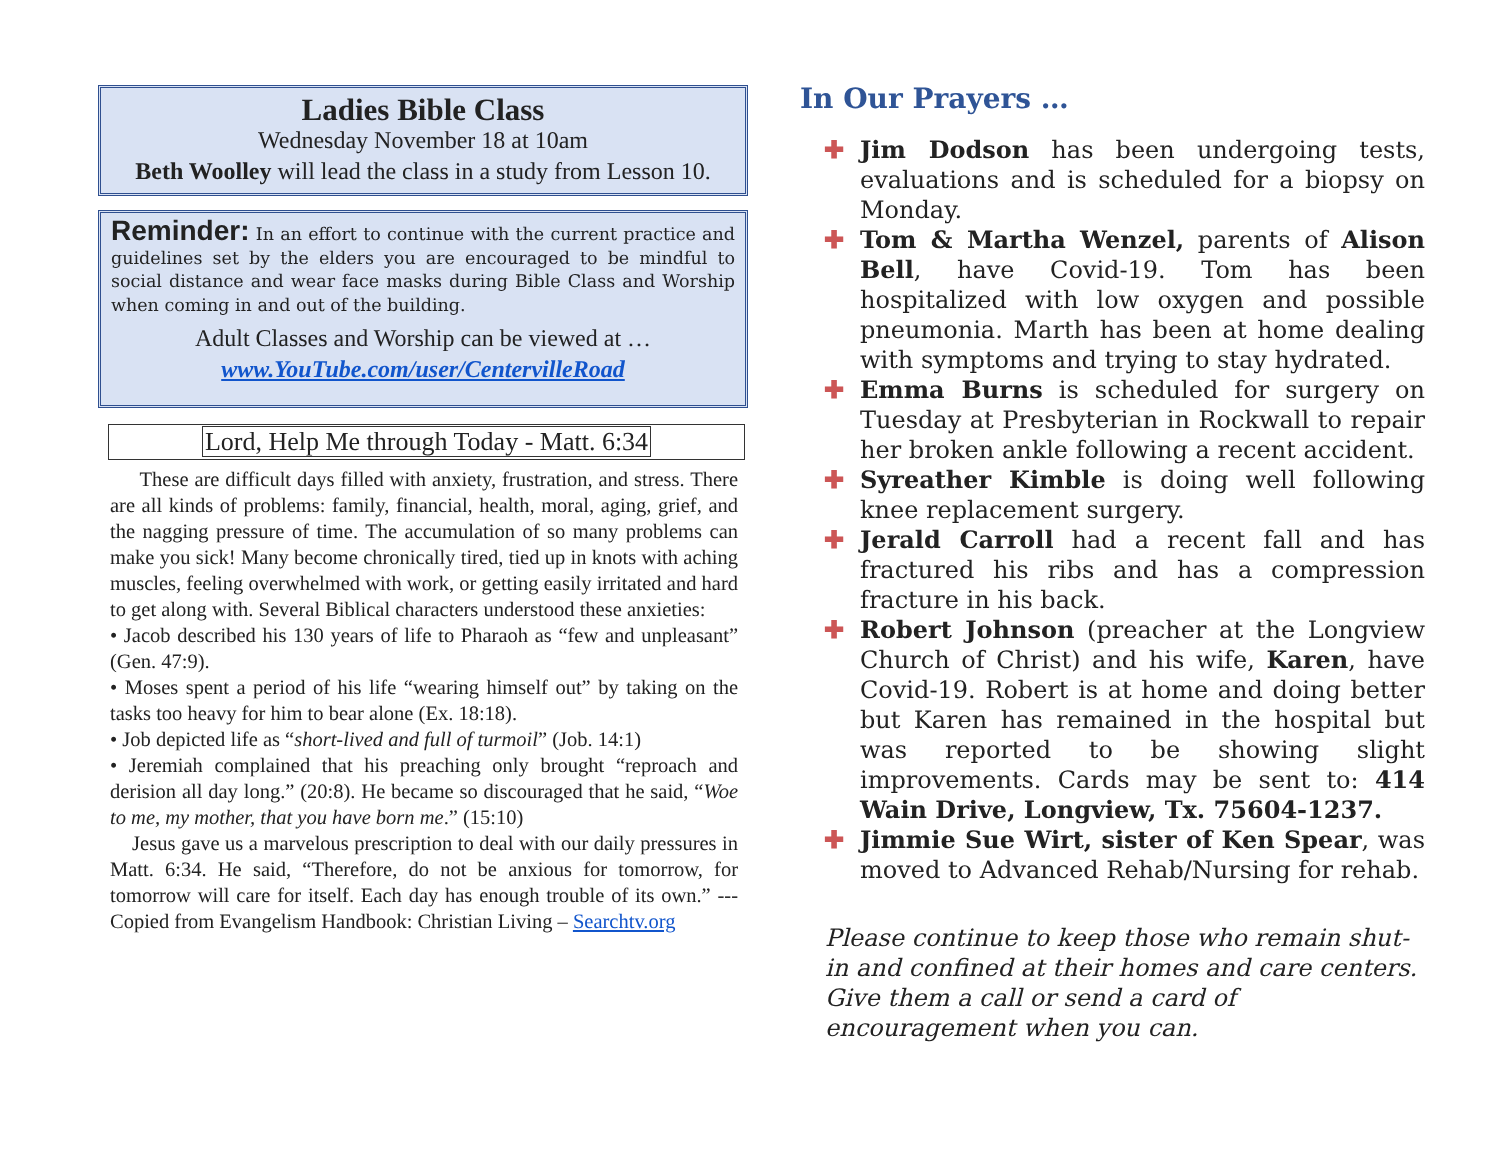Ladies Bible Class
Wednesday November 18 at 10am
Beth Woolley will lead the class in a study from Lesson 10.
Reminder: In an effort to continue with the current practice and guidelines set by the elders you are encouraged to be mindful to social distance and wear face masks during Bible Class and Worship when coming in and out of the building.
Adult Classes and Worship can be viewed at …
www.YouTube.com/user/CentervilleRoad
Lord, Help Me through Today - Matt. 6:34
These are difficult days filled with anxiety, frustration, and stress. There are all kinds of problems: family, financial, health, moral, aging, grief, and the nagging pressure of time. The accumulation of so many problems can make you sick! Many become chronically tired, tied up in knots with aching muscles, feeling overwhelmed with work, or getting easily irritated and hard to get along with. Several Biblical characters understood these anxieties:
• Jacob described his 130 years of life to Pharaoh as “few and unpleasant” (Gen. 47:9).
• Moses spent a period of his life “wearing himself out” by taking on the tasks too heavy for him to bear alone (Ex. 18:18).
• Job depicted life as “short-lived and full of turmoil” (Job. 14:1)
• Jeremiah complained that his preaching only brought “reproach and derision all day long.” (20:8). He became so discouraged that he said, “Woe to me, my mother, that you have born me.” (15:10)
Jesus gave us a marvelous prescription to deal with our daily pressures in Matt. 6:34. He said, “Therefore, do not be anxious for tomorrow, for tomorrow will care for itself. Each day has enough trouble of its own.” --- Copied from Evangelism Handbook: Christian Living – Searchtv.org
In Our Prayers …
✚ Jim Dodson has been undergoing tests, evaluations and is scheduled for a biopsy on Monday.
✚ Tom & Martha Wenzel, parents of Alison Bell, have Covid-19. Tom has been hospitalized with low oxygen and possible pneumonia. Marth has been at home dealing with symptoms and trying to stay hydrated.
✚ Emma Burns is scheduled for surgery on Tuesday at Presbyterian in Rockwall to repair her broken ankle following a recent accident.
✚ Syreather Kimble is doing well following knee replacement surgery.
✚ Jerald Carroll had a recent fall and has fractured his ribs and has a compression fracture in his back.
✚ Robert Johnson (preacher at the Longview Church of Christ) and his wife, Karen, have Covid-19. Robert is at home and doing better but Karen has remained in the hospital but was reported to be showing slight improvements. Cards may be sent to: 414 Wain Drive, Longview, Tx. 75604-1237.
✚ Jimmie Sue Wirt, sister of Ken Spear, was moved to Advanced Rehab/Nursing for rehab.
Please continue to keep those who remain shut-in and confined at their homes and care centers. Give them a call or send a card of encouragement when you can.